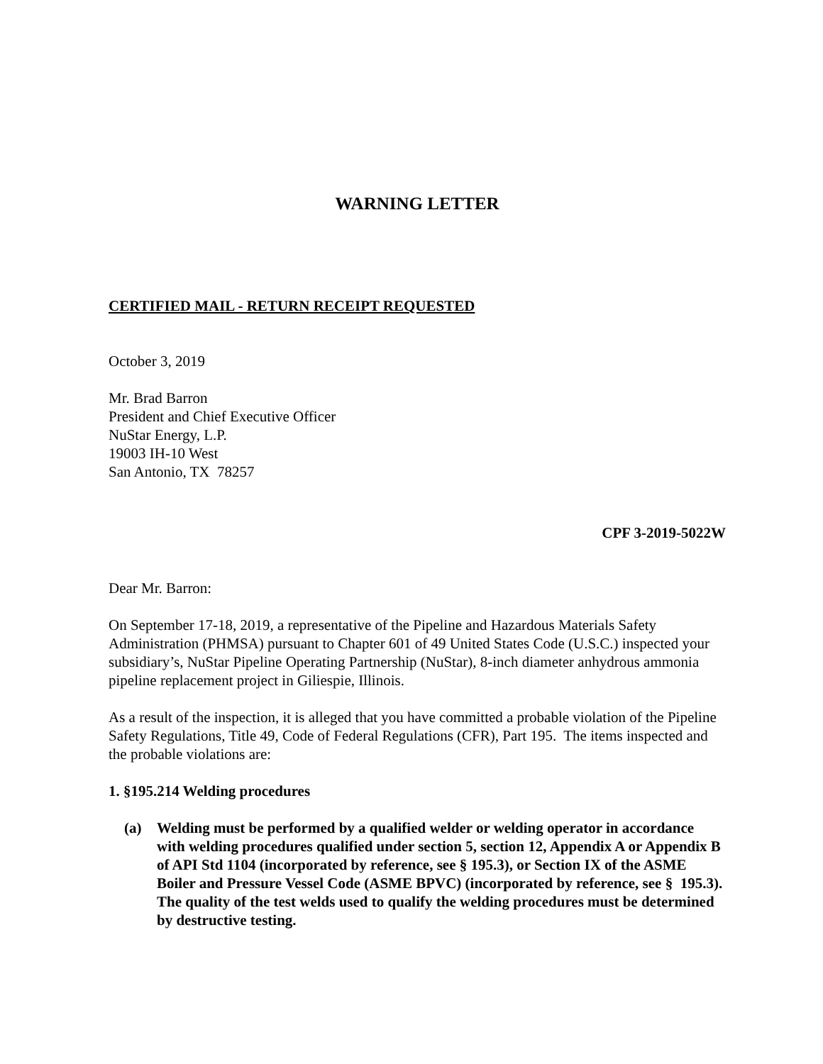WARNING LETTER
CERTIFIED MAIL - RETURN RECEIPT REQUESTED
October 3, 2019
Mr. Brad Barron
President and Chief Executive Officer
NuStar Energy, L.P.
19003 IH-10 West
San Antonio, TX 78257
CPF 3-2019-5022W
Dear Mr. Barron:
On September 17-18, 2019, a representative of the Pipeline and Hazardous Materials Safety Administration (PHMSA) pursuant to Chapter 601 of 49 United States Code (U.S.C.) inspected your subsidiary’s, NuStar Pipeline Operating Partnership (NuStar), 8-inch diameter anhydrous ammonia pipeline replacement project in Giliespie, Illinois.
As a result of the inspection, it is alleged that you have committed a probable violation of the Pipeline Safety Regulations, Title 49, Code of Federal Regulations (CFR), Part 195. The items inspected and the probable violations are:
1. §195.214 Welding procedures
(a) Welding must be performed by a qualified welder or welding operator in accordance with welding procedures qualified under section 5, section 12, Appendix A or Appendix B of API Std 1104 (incorporated by reference, see § 195.3), or Section IX of the ASME Boiler and Pressure Vessel Code (ASME BPVC) (incorporated by reference, see § 195.3). The quality of the test welds used to qualify the welding procedures must be determined by destructive testing.